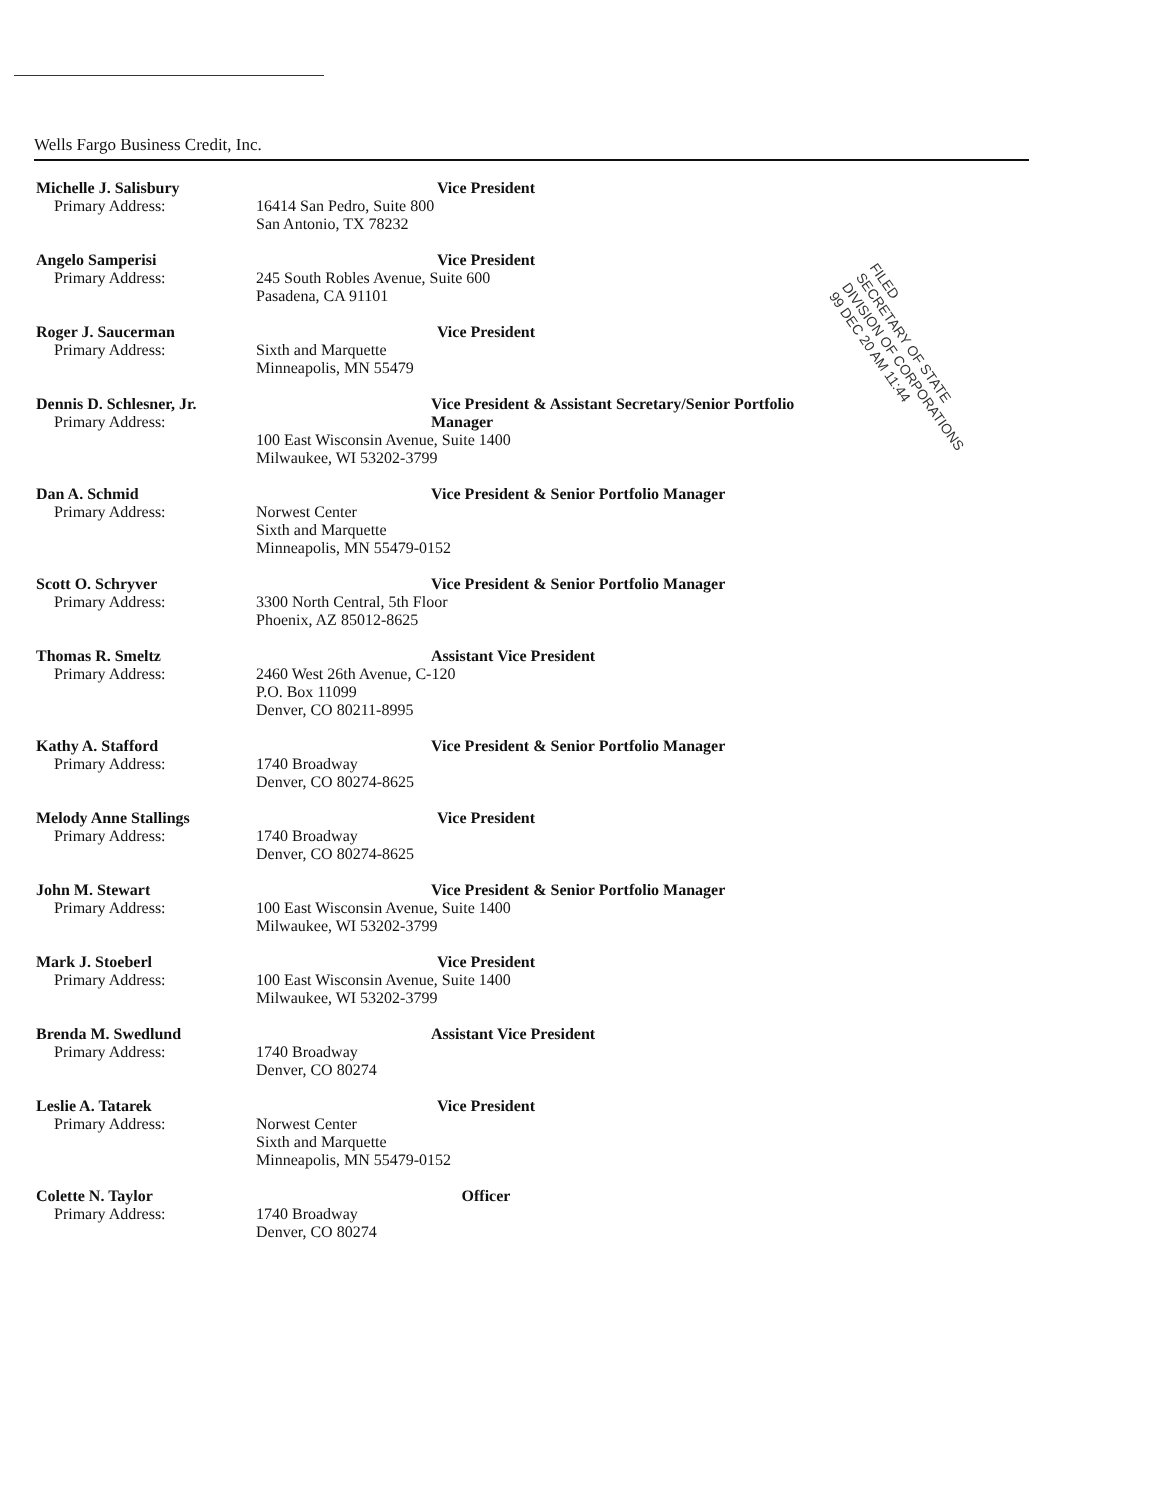Wells Fargo Business Credit, Inc.
FILED
SECRETARY OF STATE
DIVISION OF CORPORATIONS
99 DEC 20 AM 11:44
Michelle J. Salisbury
Primary Address:
Vice President
16414 San Pedro, Suite 800
San Antonio, TX 78232
Angelo Samperisi
Primary Address:
Vice President
245 South Robles Avenue, Suite 600
Pasadena, CA 91101
Roger J. Saucerman
Primary Address:
Vice President
Sixth and Marquette
Minneapolis, MN 55479
Dennis D. Schlesner, Jr.
Primary Address:
Vice President & Assistant Secretary/Senior Portfolio Manager
100 East Wisconsin Avenue, Suite 1400
Milwaukee, WI 53202-3799
Dan A. Schmid
Primary Address:
Vice President & Senior Portfolio Manager
Norwest Center
Sixth and Marquette
Minneapolis, MN 55479-0152
Scott O. Schryver
Primary Address:
Vice President & Senior Portfolio Manager
3300 North Central, 5th Floor
Phoenix, AZ 85012-8625
Thomas R. Smeltz
Primary Address:
Assistant Vice President
2460 West 26th Avenue, C-120
P.O. Box 11099
Denver, CO 80211-8995
Kathy A. Stafford
Primary Address:
Vice President & Senior Portfolio Manager
1740 Broadway
Denver, CO 80274-8625
Melody Anne Stallings
Primary Address:
Vice President
1740 Broadway
Denver, CO 80274-8625
John M. Stewart
Primary Address:
Vice President & Senior Portfolio Manager
100 East Wisconsin Avenue, Suite 1400
Milwaukee, WI 53202-3799
Mark J. Stoeberl
Primary Address:
Vice President
100 East Wisconsin Avenue, Suite 1400
Milwaukee, WI 53202-3799
Brenda M. Swedlund
Primary Address:
Assistant Vice President
1740 Broadway
Denver, CO 80274
Leslie A. Tatarek
Primary Address:
Vice President
Norwest Center
Sixth and Marquette
Minneapolis, MN 55479-0152
Colette N. Taylor
Primary Address:
Officer
1740 Broadway
Denver, CO 80274